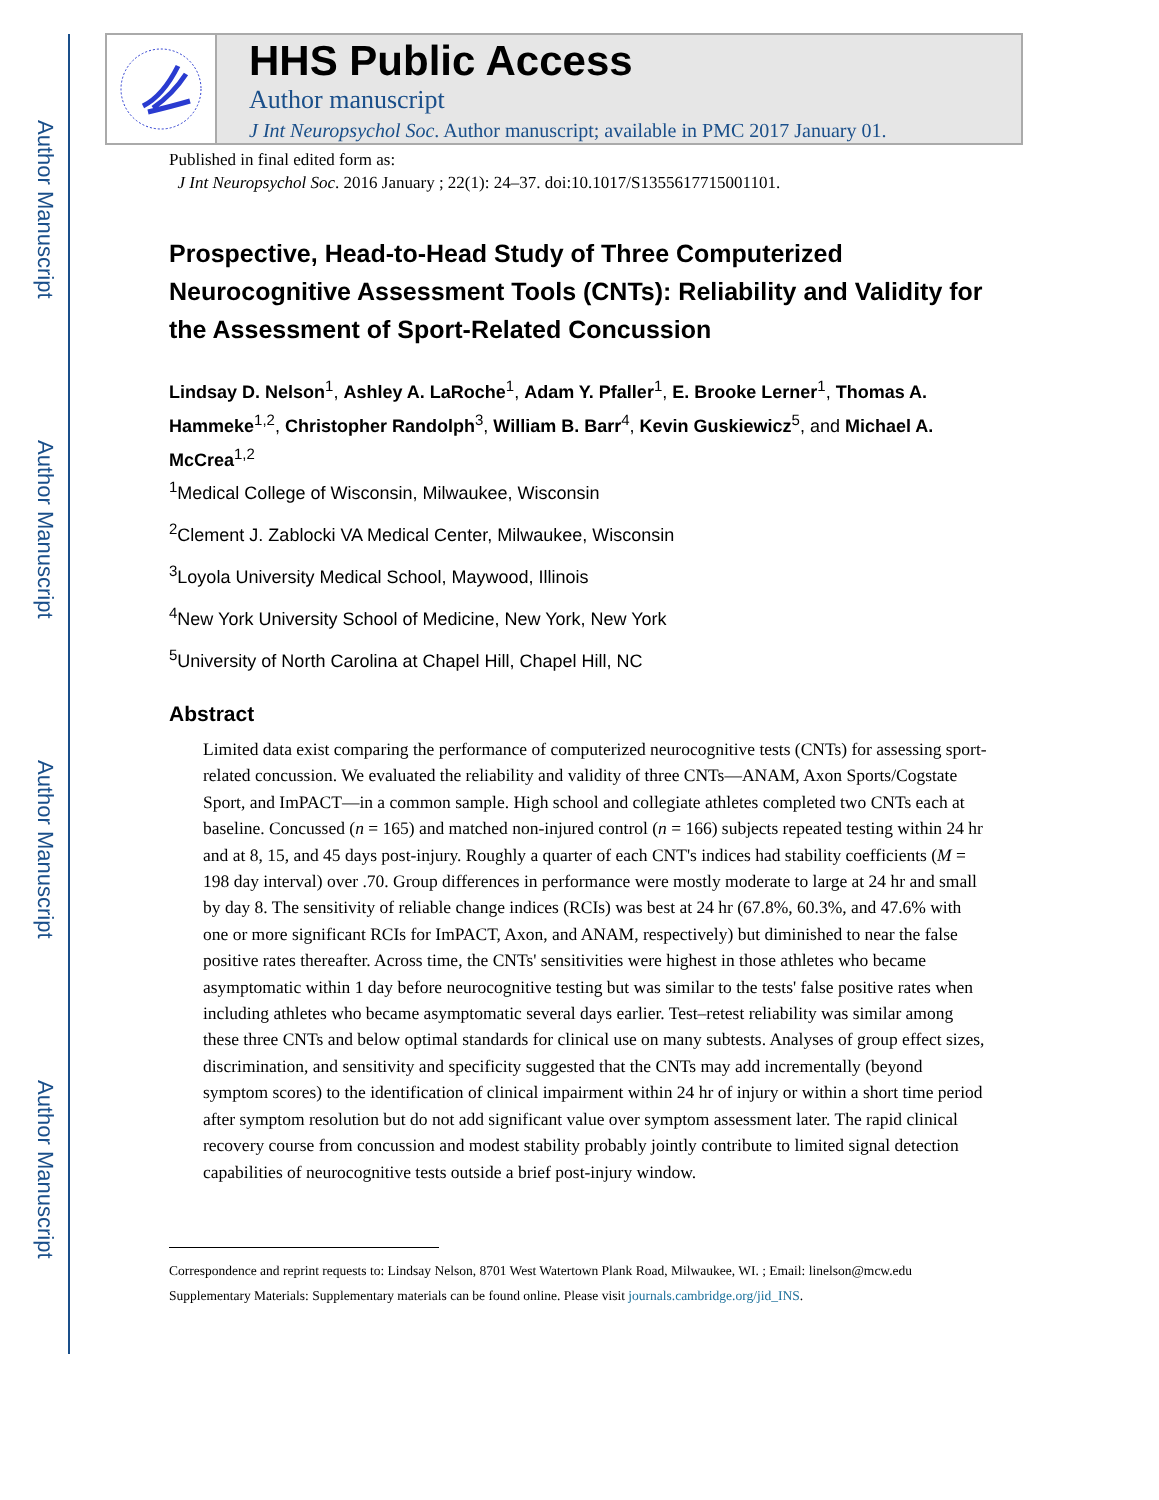Author Manuscript
Author Manuscript
Author Manuscript
Author Manuscript
HHS Public Access
Author manuscript
J Int Neuropsychol Soc. Author manuscript; available in PMC 2017 January 01.
Published in final edited form as:
J Int Neuropsychol Soc. 2016 January ; 22(1): 24–37. doi:10.1017/S1355617715001101.
Prospective, Head-to-Head Study of Three Computerized Neurocognitive Assessment Tools (CNTs): Reliability and Validity for the Assessment of Sport-Related Concussion
Lindsay D. Nelson<sup>1</sup>, Ashley A. LaRoche<sup>1</sup>, Adam Y. Pfaller<sup>1</sup>, E. Brooke Lerner<sup>1</sup>, Thomas A. Hammeke<sup>1,2</sup>, Christopher Randolph<sup>3</sup>, William B. Barr<sup>4</sup>, Kevin Guskiewicz<sup>5</sup>, and Michael A. McCrea<sup>1,2</sup>
<sup>1</sup> Medical College of Wisconsin, Milwaukee, Wisconsin
<sup>2</sup> Clement J. Zablocki VA Medical Center, Milwaukee, Wisconsin
<sup>3</sup> Loyola University Medical School, Maywood, Illinois
<sup>4</sup> New York University School of Medicine, New York, New York
<sup>5</sup> University of North Carolina at Chapel Hill, Chapel Hill, NC
Abstract
Limited data exist comparing the performance of computerized neurocognitive tests (CNTs) for assessing sport-related concussion. We evaluated the reliability and validity of three CNTs—ANAM, Axon Sports/Cogstate Sport, and ImPACT—in a common sample. High school and collegiate athletes completed two CNTs each at baseline. Concussed (n = 165) and matched non-injured control (n = 166) subjects repeated testing within 24 hr and at 8, 15, and 45 days post-injury. Roughly a quarter of each CNT's indices had stability coefficients (M = 198 day interval) over .70. Group differences in performance were mostly moderate to large at 24 hr and small by day 8. The sensitivity of reliable change indices (RCIs) was best at 24 hr (67.8%, 60.3%, and 47.6% with one or more significant RCIs for ImPACT, Axon, and ANAM, respectively) but diminished to near the false positive rates thereafter. Across time, the CNTs' sensitivities were highest in those athletes who became asymptomatic within 1 day before neurocognitive testing but was similar to the tests' false positive rates when including athletes who became asymptomatic several days earlier. Test–retest reliability was similar among these three CNTs and below optimal standards for clinical use on many subtests. Analyses of group effect sizes, discrimination, and sensitivity and specificity suggested that the CNTs may add incrementally (beyond symptom scores) to the identification of clinical impairment within 24 hr of injury or within a short time period after symptom resolution but do not add significant value over symptom assessment later. The rapid clinical recovery course from concussion and modest stability probably jointly contribute to limited signal detection capabilities of neurocognitive tests outside a brief post-injury window.
Correspondence and reprint requests to: Lindsay Nelson, 8701 West Watertown Plank Road, Milwaukee, WI. ; Email: linelson@mcw.edu
Supplementary Materials: Supplementary materials can be found online. Please visit journals.cambridge.org/jid_INS.